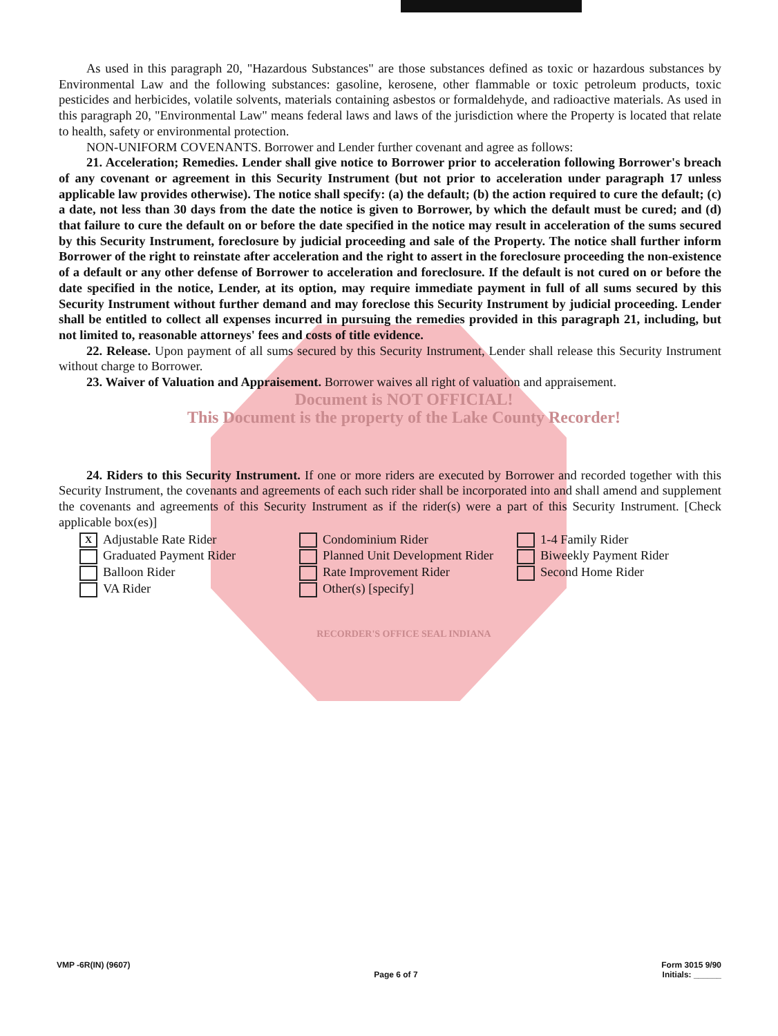As used in this paragraph 20, "Hazardous Substances" are those substances defined as toxic or hazardous substances by Environmental Law and the following substances: gasoline, kerosene, other flammable or toxic petroleum products, toxic pesticides and herbicides, volatile solvents, materials containing asbestos or formaldehyde, and radioactive materials. As used in this paragraph 20, "Environmental Law" means federal laws and laws of the jurisdiction where the Property is located that relate to health, safety or environmental protection.
NON-UNIFORM COVENANTS. Borrower and Lender further covenant and agree as follows:
21. Acceleration; Remedies. Lender shall give notice to Borrower prior to acceleration following Borrower's breach of any covenant or agreement in this Security Instrument (but not prior to acceleration under paragraph 17 unless applicable law provides otherwise). The notice shall specify: (a) the default; (b) the action required to cure the default; (c) a date, not less than 30 days from the date the notice is given to Borrower, by which the default must be cured; and (d) that failure to cure the default on or before the date specified in the notice may result in acceleration of the sums secured by this Security Instrument, foreclosure by judicial proceeding and sale of the Property. The notice shall further inform Borrower of the right to reinstate after acceleration and the right to assert in the foreclosure proceeding the non-existence of a default or any other defense of Borrower to acceleration and foreclosure. If the default is not cured on or before the date specified in the notice, Lender, at its option, may require immediate payment in full of all sums secured by this Security Instrument without further demand and may foreclose this Security Instrument by judicial proceeding. Lender shall be entitled to collect all expenses incurred in pursuing the remedies provided in this paragraph 21, including, but not limited to, reasonable attorneys' fees and costs of title evidence.
22. Release. Upon payment of all sums secured by this Security Instrument, Lender shall release this Security Instrument without charge to Borrower.
23. Waiver of Valuation and Appraisement. Borrower waives all right of valuation and appraisement.
Document is NOT OFFICIAL!
This Document is the property of the Lake County Recorder!
24. Riders to this Security Instrument. If one or more riders are executed by Borrower and recorded together with this Security Instrument, the covenants and agreements of each such rider shall be incorporated into and shall amend and supplement the covenants and agreements of this Security Instrument as if the rider(s) were a part of this Security Instrument. [Check applicable box(es)]
X Adjustable Rate Rider
Condominium Rider
1-4 Family Rider
Graduated Payment Rider
Planned Unit Development Rider
Biweekly Payment Rider
Balloon Rider
Rate Improvement Rider
Second Home Rider
VA Rider
Other(s) [specify]
RECORDER'S OFFICE SEAL INDIANA
VMP -6R(IN) (9607)
Page 6 of 7
Form 3015 9/90
Initials: ______